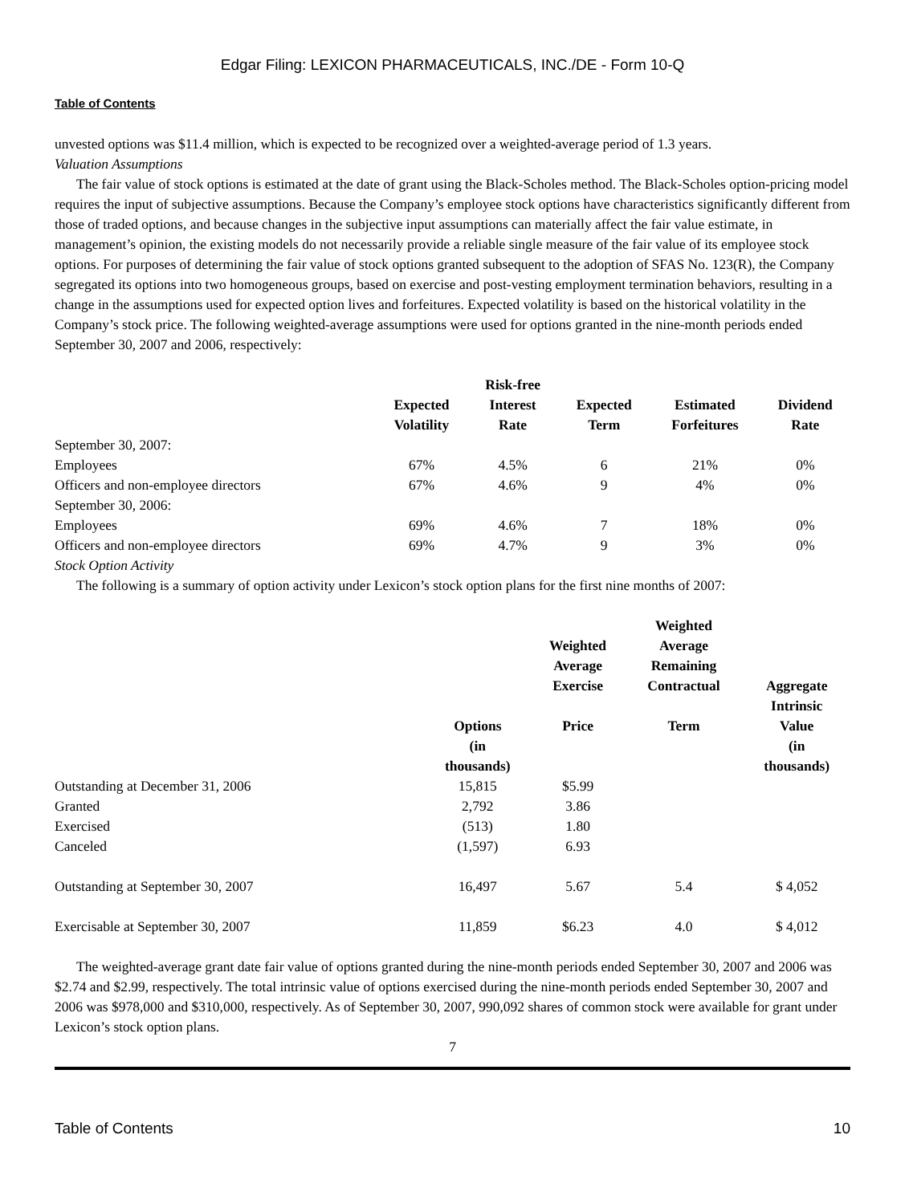Edgar Filing: LEXICON PHARMACEUTICALS, INC./DE - Form 10-Q
Table of Contents
unvested options was $11.4 million, which is expected to be recognized over a weighted-average period of 1.3 years.
Valuation Assumptions
The fair value of stock options is estimated at the date of grant using the Black-Scholes method. The Black-Scholes option-pricing model requires the input of subjective assumptions. Because the Company’s employee stock options have characteristics significantly different from those of traded options, and because changes in the subjective input assumptions can materially affect the fair value estimate, in management’s opinion, the existing models do not necessarily provide a reliable single measure of the fair value of its employee stock options. For purposes of determining the fair value of stock options granted subsequent to the adoption of SFAS No. 123(R), the Company segregated its options into two homogeneous groups, based on exercise and post-vesting employment termination behaviors, resulting in a change in the assumptions used for expected option lives and forfeitures. Expected volatility is based on the historical volatility in the Company’s stock price. The following weighted-average assumptions were used for options granted in the nine-month periods ended September 30, 2007 and 2006, respectively:
| | Expected Volatility | Risk-free Interest Rate | Expected Term | Estimated Forfeitures | Dividend Rate |
| --- | --- | --- | --- | --- | --- |
| September 30, 2007: | | | | | |
| Employees | 67% | 4.5% | 6 | 21% | 0% |
| Officers and non-employee directors | 67% | 4.6% | 9 | 4% | 0% |
| September 30, 2006: | | | | | |
| Employees | 69% | 4.6% | 7 | 18% | 0% |
| Officers and non-employee directors | 69% | 4.7% | 9 | 3% | 0% |
Stock Option Activity
The following is a summary of option activity under Lexicon’s stock option plans for the first nine months of 2007:
| | Options (in thousands) | Weighted Average Exercise Price | Weighted Average Remaining Contractual Term | Aggregate Intrinsic Value (in thousands) |
| --- | --- | --- | --- | --- |
| Outstanding at December 31, 2006 | 15,815 | $5.99 | | |
| Granted | 2,792 | 3.86 | | |
| Exercised | (513) | 1.80 | | |
| Canceled | (1,597) | 6.93 | | |
| Outstanding at September 30, 2007 | 16,497 | 5.67 | 5.4 | $ 4,052 |
| Exercisable at September 30, 2007 | 11,859 | $6.23 | 4.0 | $ 4,012 |
The weighted-average grant date fair value of options granted during the nine-month periods ended September 30, 2007 and 2006 was $2.74 and $2.99, respectively. The total intrinsic value of options exercised during the nine-month periods ended September 30, 2007 and 2006 was $978,000 and $310,000, respectively. As of September 30, 2007, 990,092 shares of common stock were available for grant under Lexicon’s stock option plans.
7
Table of Contents 10